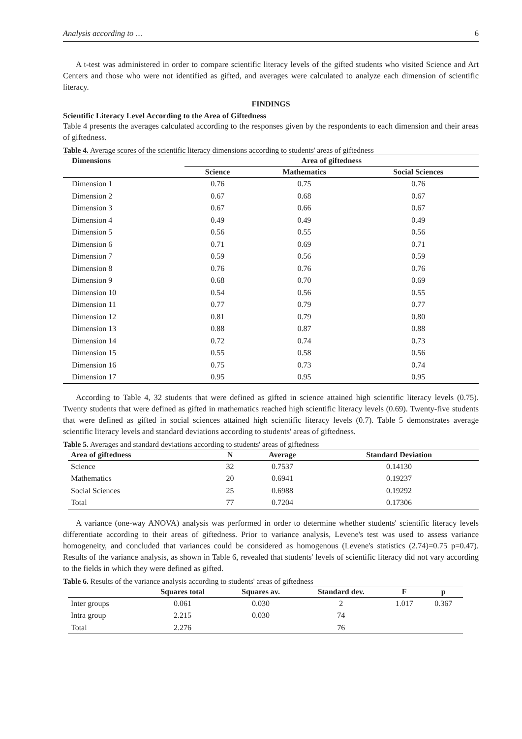Analysis according to … 6
A t-test was administered in order to compare scientific literacy levels of the gifted students who visited Science and Art Centers and those who were not identified as gifted, and averages were calculated to analyze each dimension of scientific literacy.
FINDINGS
Scientific Literacy Level According to the Area of Giftedness
Table 4 presents the averages calculated according to the responses given by the respondents to each dimension and their areas of giftedness.
Table 4. Average scores of the scientific literacy dimensions according to students' areas of giftedness
| Dimensions | Area of giftedness | | |
| --- | --- | --- | --- |
| | Science | Mathematics | Social Sciences |
| Dimension 1 | 0.76 | 0.75 | 0.76 |
| Dimension 2 | 0.67 | 0.68 | 0.67 |
| Dimension 3 | 0.67 | 0.66 | 0.67 |
| Dimension 4 | 0.49 | 0.49 | 0.49 |
| Dimension 5 | 0.56 | 0.55 | 0.56 |
| Dimension 6 | 0.71 | 0.69 | 0.71 |
| Dimension 7 | 0.59 | 0.56 | 0.59 |
| Dimension 8 | 0.76 | 0.76 | 0.76 |
| Dimension 9 | 0.68 | 0.70 | 0.69 |
| Dimension 10 | 0.54 | 0.56 | 0.55 |
| Dimension 11 | 0.77 | 0.79 | 0.77 |
| Dimension 12 | 0.81 | 0.79 | 0.80 |
| Dimension 13 | 0.88 | 0.87 | 0.88 |
| Dimension 14 | 0.72 | 0.74 | 0.73 |
| Dimension 15 | 0.55 | 0.58 | 0.56 |
| Dimension 16 | 0.75 | 0.73 | 0.74 |
| Dimension 17 | 0.95 | 0.95 | 0.95 |
According to Table 4, 32 students that were defined as gifted in science attained high scientific literacy levels (0.75). Twenty students that were defined as gifted in mathematics reached high scientific literacy levels (0.69). Twenty-five students that were defined as gifted in social sciences attained high scientific literacy levels (0.7). Table 5 demonstrates average scientific literacy levels and standard deviations according to students' areas of giftedness.
Table 5. Averages and standard deviations according to students' areas of giftedness
| Area of giftedness | N | Average | Standard Deviation |
| --- | --- | --- | --- |
| Science | 32 | 0.7537 | 0.14130 |
| Mathematics | 20 | 0.6941 | 0.19237 |
| Social Sciences | 25 | 0.6988 | 0.19292 |
| Total | 77 | 0.7204 | 0.17306 |
A variance (one-way ANOVA) analysis was performed in order to determine whether students' scientific literacy levels differentiate according to their areas of giftedness. Prior to variance analysis, Levene's test was used to assess variance homogeneity, and concluded that variances could be considered as homogenous (Levene's statistics (2.74)=0.75 p=0.47). Results of the variance analysis, as shown in Table 6, revealed that students' levels of scientific literacy did not vary according to the fields in which they were defined as gifted.
Table 6. Results of the variance analysis according to students' areas of giftedness
| | Squares total | Squares av. | Standard dev. | F | p |
| --- | --- | --- | --- | --- | --- |
| Inter groups | 0.061 | 0.030 | 2 | 1.017 | 0.367 |
| Intra group | 2.215 | 0.030 | 74 | | |
| Total | 2.276 | | 76 | | |